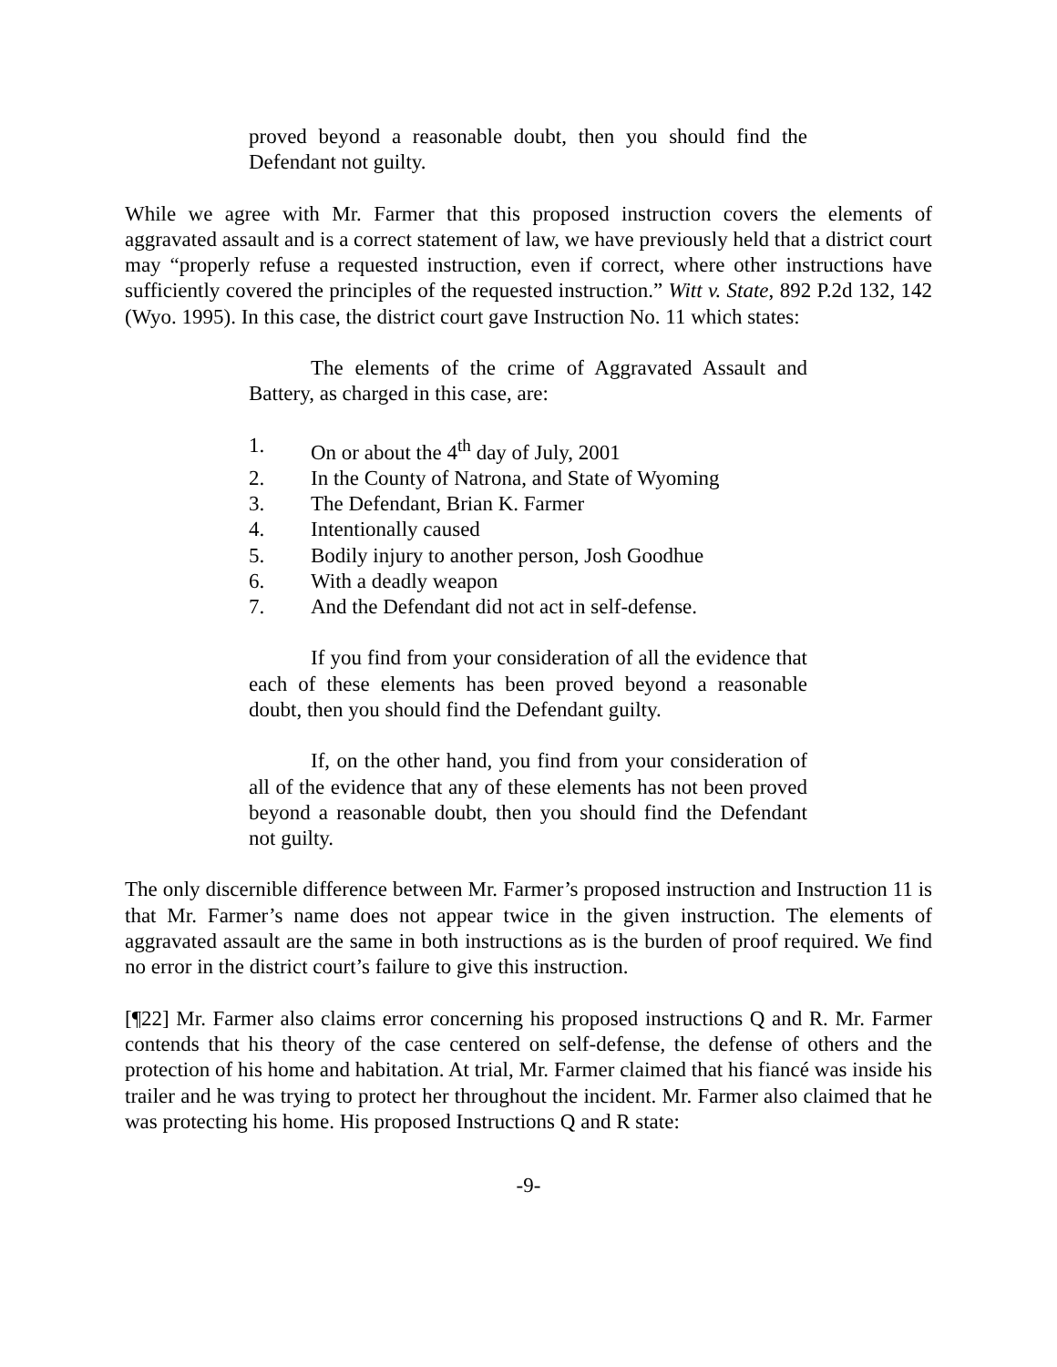proved beyond a reasonable doubt, then you should find the Defendant not guilty.
While we agree with Mr. Farmer that this proposed instruction covers the elements of aggravated assault and is a correct statement of law, we have previously held that a district court may “properly refuse a requested instruction, even if correct, where other instructions have sufficiently covered the principles of the requested instruction.” Witt v. State, 892 P.2d 132, 142 (Wyo. 1995). In this case, the district court gave Instruction No. 11 which states:
The elements of the crime of Aggravated Assault and Battery, as charged in this case, are:
1. On or about the 4<sup>th</sup> day of July, 2001
2. In the County of Natrona, and State of Wyoming
3. The Defendant, Brian K. Farmer
4. Intentionally caused
5. Bodily injury to another person, Josh Goodhue
6. With a deadly weapon
7. And the Defendant did not act in self-defense.
If you find from your consideration of all the evidence that each of these elements has been proved beyond a reasonable doubt, then you should find the Defendant guilty.
If, on the other hand, you find from your consideration of all of the evidence that any of these elements has not been proved beyond a reasonable doubt, then you should find the Defendant not guilty.
The only discernible difference between Mr. Farmer’s proposed instruction and Instruction 11 is that Mr. Farmer’s name does not appear twice in the given instruction. The elements of aggravated assault are the same in both instructions as is the burden of proof required. We find no error in the district court’s failure to give this instruction.
[¶22] Mr. Farmer also claims error concerning his proposed instructions Q and R. Mr. Farmer contends that his theory of the case centered on self-defense, the defense of others and the protection of his home and habitation. At trial, Mr. Farmer claimed that his fiancé was inside his trailer and he was trying to protect her throughout the incident. Mr. Farmer also claimed that he was protecting his home. His proposed Instructions Q and R state:
-9-